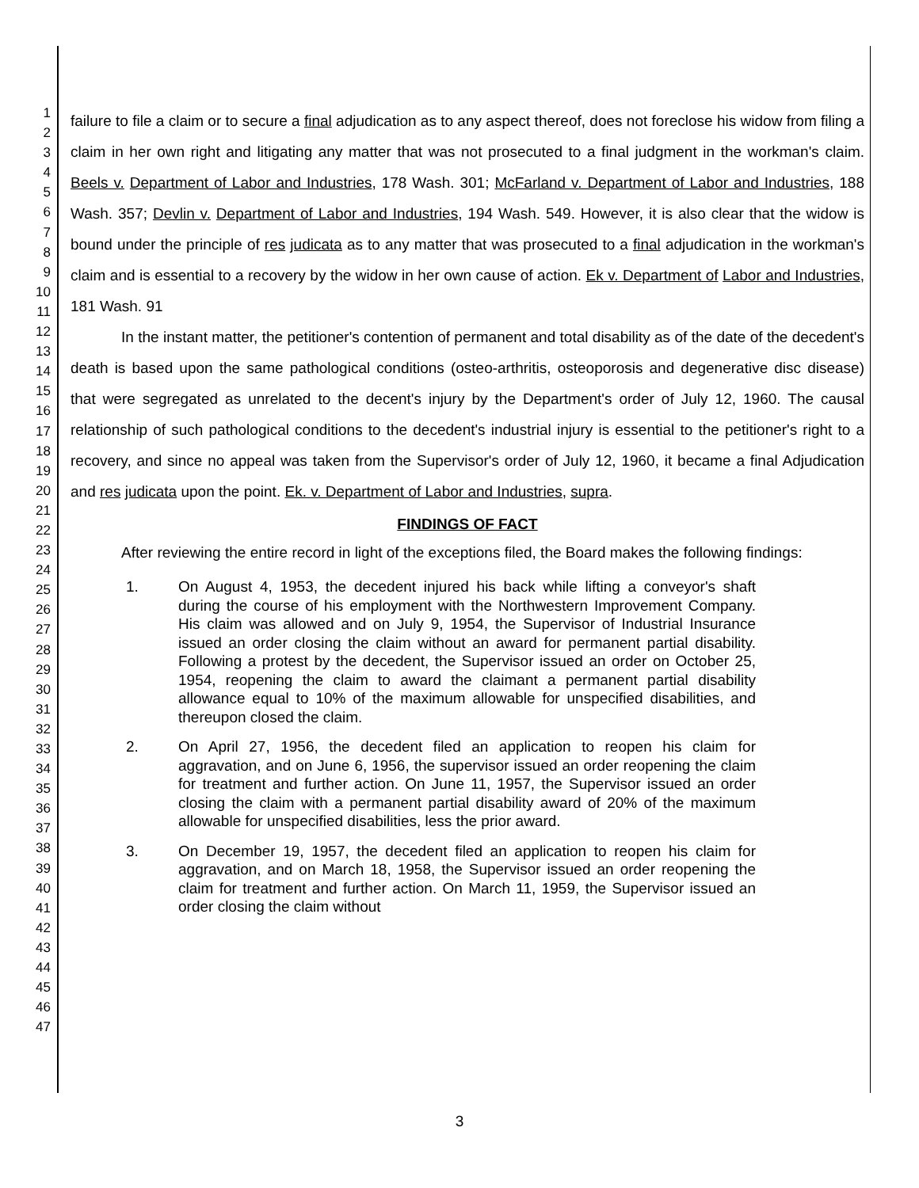1
2
3
4
5
6
7
8
9
10
11
12
13
14
15
16
17
18
19
20
21
22
23
24
25
26
27
28
29
30
31
32
33
34
35
36
37
38
39
40
41
42
43
44
45
46
47
failure to file a claim or to secure a final adjudication as to any aspect thereof, does not foreclose his widow from filing a claim in her own right and litigating any matter that was not prosecuted to a final judgment in the workman's claim. Beels v. Department of Labor and Industries, 178 Wash. 301; McFarland v. Department of Labor and Industries, 188 Wash. 357; Devlin v. Department of Labor and Industries, 194 Wash. 549. However, it is also clear that the widow is bound under the principle of res judicata as to any matter that was prosecuted to a final adjudication in the workman's claim and is essential to a recovery by the widow in her own cause of action. Ek v. Department of Labor and Industries, 181 Wash. 91
In the instant matter, the petitioner's contention of permanent and total disability as of the date of the decedent's death is based upon the same pathological conditions (osteo-arthritis, osteoporosis and degenerative disc disease) that were segregated as unrelated to the decent's injury by the Department's order of July 12, 1960. The causal relationship of such pathological conditions to the decedent's industrial injury is essential to the petitioner's right to a recovery, and since no appeal was taken from the Supervisor's order of July 12, 1960, it became a final Adjudication and res judicata upon the point. Ek. v. Department of Labor and Industries, supra.
FINDINGS OF FACT
After reviewing the entire record in light of the exceptions filed, the Board makes the following findings:
1. On August 4, 1953, the decedent injured his back while lifting a conveyor's shaft during the course of his employment with the Northwestern Improvement Company. His claim was allowed and on July 9, 1954, the Supervisor of Industrial Insurance issued an order closing the claim without an award for permanent partial disability. Following a protest by the decedent, the Supervisor issued an order on October 25, 1954, reopening the claim to award the claimant a permanent partial disability allowance equal to 10% of the maximum allowable for unspecified disabilities, and thereupon closed the claim.
2. On April 27, 1956, the decedent filed an application to reopen his claim for aggravation, and on June 6, 1956, the supervisor issued an order reopening the claim for treatment and further action. On June 11, 1957, the Supervisor issued an order closing the claim with a permanent partial disability award of 20% of the maximum allowable for unspecified disabilities, less the prior award.
3. On December 19, 1957, the decedent filed an application to reopen his claim for aggravation, and on March 18, 1958, the Supervisor issued an order reopening the claim for treatment and further action. On March 11, 1959, the Supervisor issued an order closing the claim without
3